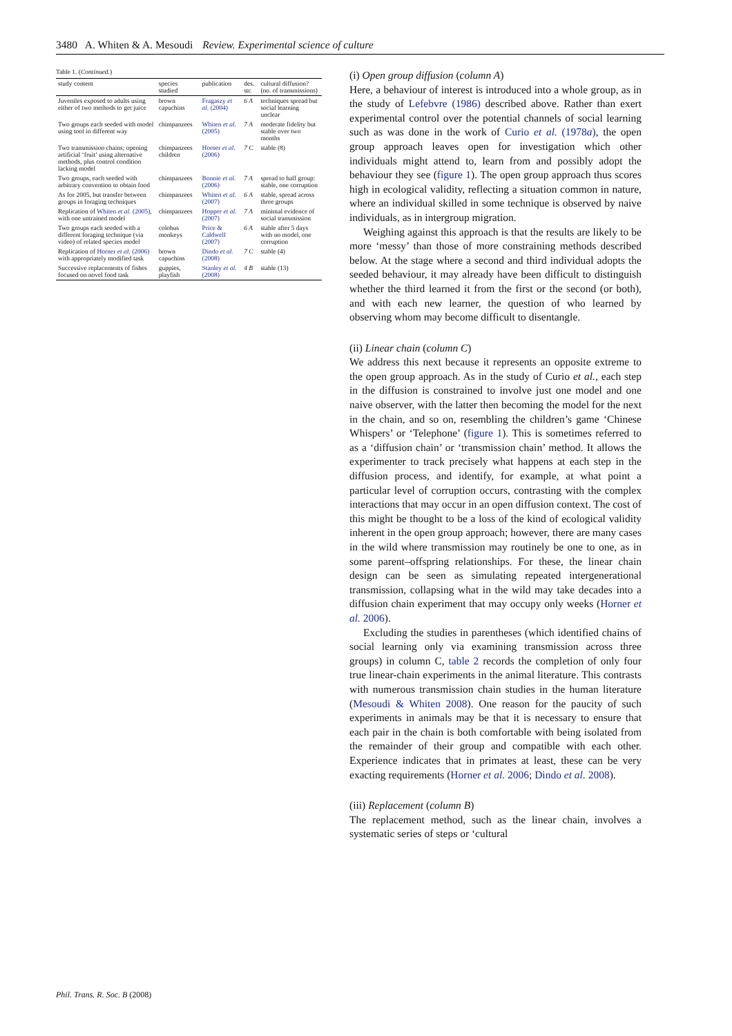3480 A. Whiten & A. Mesoudi Review. Experimental science of culture
Table 1. (Continued.)
| study content | species studied | publication | des. str. | cultural diffusion? (no. of transmissions) |
| --- | --- | --- | --- | --- |
| Juveniles exposed to adults using either of two methods to get juice | brown capuchins | Fragaszy et al. (2004) | 6 A | techniques spread but social learning unclear |
| Two groups each seeded with model using tool in different way | chimpanzees | Whiten et al. (2005) | 7 A | moderate fidelity but stable over two months |
| Two transmission chains; opening artificial ‘fruit’ using alternative methods, plus control condition lacking model | chimpanzees children | Horner et al. (2006) | 7 C | stable (8) |
| Two groups, each seeded with arbitrary convention to obtain food | chimpanzees | Bonnie et al. (2006) | 7 A | spread to half group: stable, one corruption |
| As for 2005, but transfer between groups in foraging techniques | chimpanzees | Whiten et al. (2007) | 6 A | stable, spread across three groups |
| Replication of Whiten et al. (2005) , with one untrained model | chimpanzees | Hopper et al. (2007) | 7 A | minimal evidence of social transmission |
| Two groups each seeded with a different foraging technique (via video) of related species model | colobus monkeys | Price & Caldwell (2007) | 6 A | stable after 5 days with no model, one corruption |
| Replication of Horner et al. (2006) with appropriately modified task | brown capuchins | Dindo et al. (2008) | 7 C | stable (4) |
| Successive replacements of fishes focused on novel food task | guppies, playfish | Stanley et al. (2008) | 4 B | stable (13) |
(i) Open group diffusion (column A)
Here, a behaviour of interest is introduced into a whole group, as in the study of Lefebvre (1986) described above. Rather than exert experimental control over the potential channels of social learning such as was done in the work of Curio et al. (1978a), the open group approach leaves open for investigation which other individuals might attend to, learn from and possibly adopt the behaviour they see (figure 1). The open group approach thus scores high in ecological validity, reflecting a situation common in nature, where an individual skilled in some technique is observed by naive individuals, as in intergroup migration.
Weighing against this approach is that the results are likely to be more ‘messy’ than those of more constraining methods described below. At the stage where a second and third individual adopts the seeded behaviour, it may already have been difficult to distinguish whether the third learned it from the first or the second (or both), and with each new learner, the question of who learned by observing whom may become difficult to disentangle.
(ii) Linear chain (column C)
We address this next because it represents an opposite extreme to the open group approach. As in the study of Curio et al., each step in the diffusion is constrained to involve just one model and one naive observer, with the latter then becoming the model for the next in the chain, and so on, resembling the children’s game ‘Chinese Whispers’ or ‘Telephone’ (figure 1). This is sometimes referred to as a ‘diffusion chain’ or ‘transmission chain’ method. It allows the experimenter to track precisely what happens at each step in the diffusion process, and identify, for example, at what point a particular level of corruption occurs, contrasting with the complex interactions that may occur in an open diffusion context. The cost of this might be thought to be a loss of the kind of ecological validity inherent in the open group approach; however, there are many cases in the wild where transmission may routinely be one to one, as in some parent–offspring relationships. For these, the linear chain design can be seen as simulating repeated intergenerational transmission, collapsing what in the wild may take decades into a diffusion chain experiment that may occupy only weeks (Horner et al. 2006).
Excluding the studies in parentheses (which identified chains of social learning only via examining transmission across three groups) in column C, table 2 records the completion of only four true linear-chain experiments in the animal literature. This contrasts with numerous transmission chain studies in the human literature (Mesoudi & Whiten 2008). One reason for the paucity of such experiments in animals may be that it is necessary to ensure that each pair in the chain is both comfortable with being isolated from the remainder of their group and compatible with each other. Experience indicates that in primates at least, these can be very exacting requirements (Horner et al. 2006; Dindo et al. 2008).
(iii) Replacement (column B)
The replacement method, such as the linear chain, involves a systematic series of steps or ‘cultural
Phil. Trans. R. Soc. B (2008)